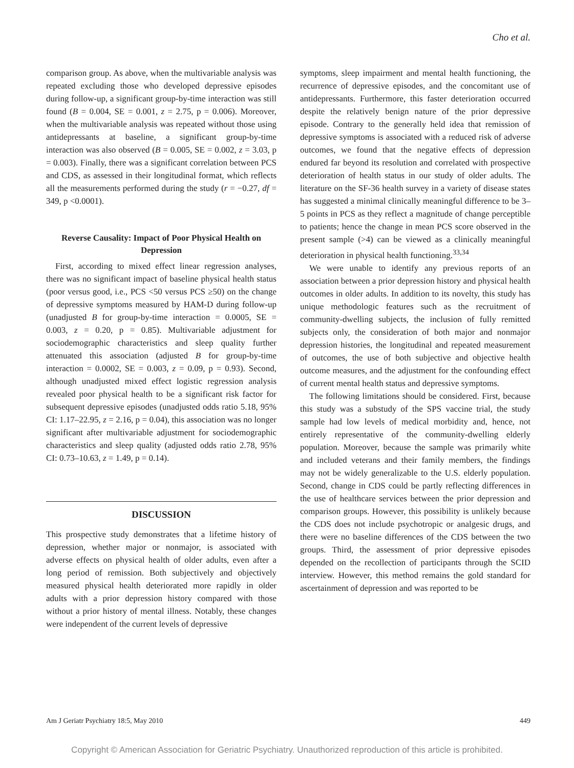Cho et al.
comparison group. As above, when the multivariable analysis was repeated excluding those who developed depressive episodes during follow-up, a significant group-by-time interaction was still found (B = 0.004, SE = 0.001, z = 2.75, p = 0.006). Moreover, when the multivariable analysis was repeated without those using antidepressants at baseline, a significant group-by-time interaction was also observed (B = 0.005, SE = 0.002, z = 3.03, p = 0.003). Finally, there was a significant correlation between PCS and CDS, as assessed in their longitudinal format, which reflects all the measurements performed during the study (r = −0.27, df = 349, p <0.0001).
Reverse Causality: Impact of Poor Physical Health on Depression
First, according to mixed effect linear regression analyses, there was no significant impact of baseline physical health status (poor versus good, i.e., PCS <50 versus PCS ≥50) on the change of depressive symptoms measured by HAM-D during follow-up (unadjusted B for group-by-time interaction = 0.0005, SE = 0.003, z = 0.20, p = 0.85). Multivariable adjustment for sociodemographic characteristics and sleep quality further attenuated this association (adjusted B for group-by-time interaction = 0.0002, SE = 0.003, z = 0.09, p = 0.93). Second, although unadjusted mixed effect logistic regression analysis revealed poor physical health to be a significant risk factor for subsequent depressive episodes (unadjusted odds ratio 5.18, 95% CI: 1.17–22.95, z = 2.16, p = 0.04), this association was no longer significant after multivariable adjustment for sociodemographic characteristics and sleep quality (adjusted odds ratio 2.78, 95% CI: 0.73–10.63, z = 1.49, p = 0.14).
DISCUSSION
This prospective study demonstrates that a lifetime history of depression, whether major or nonmajor, is associated with adverse effects on physical health of older adults, even after a long period of remission. Both subjectively and objectively measured physical health deteriorated more rapidly in older adults with a prior depression history compared with those without a prior history of mental illness. Notably, these changes were independent of the current levels of depressive
symptoms, sleep impairment and mental health functioning, the recurrence of depressive episodes, and the concomitant use of antidepressants. Furthermore, this faster deterioration occurred despite the relatively benign nature of the prior depressive episode. Contrary to the generally held idea that remission of depressive symptoms is associated with a reduced risk of adverse outcomes, we found that the negative effects of depression endured far beyond its resolution and correlated with prospective deterioration of health status in our study of older adults. The literature on the SF-36 health survey in a variety of disease states has suggested a minimal clinically meaningful difference to be 3–5 points in PCS as they reflect a magnitude of change perceptible to patients; hence the change in mean PCS score observed in the present sample (>4) can be viewed as a clinically meaningful deterioration in physical health functioning.<sup>33,34</sup>
We were unable to identify any previous reports of an association between a prior depression history and physical health outcomes in older adults. In addition to its novelty, this study has unique methodologic features such as the recruitment of community-dwelling subjects, the inclusion of fully remitted subjects only, the consideration of both major and nonmajor depression histories, the longitudinal and repeated measurement of outcomes, the use of both subjective and objective health outcome measures, and the adjustment for the confounding effect of current mental health status and depressive symptoms.
The following limitations should be considered. First, because this study was a substudy of the SPS vaccine trial, the study sample had low levels of medical morbidity and, hence, not entirely representative of the community-dwelling elderly population. Moreover, because the sample was primarily white and included veterans and their family members, the findings may not be widely generalizable to the U.S. elderly population. Second, change in CDS could be partly reflecting differences in the use of healthcare services between the prior depression and comparison groups. However, this possibility is unlikely because the CDS does not include psychotropic or analgesic drugs, and there were no baseline differences of the CDS between the two groups. Third, the assessment of prior depressive episodes depended on the recollection of participants through the SCID interview. However, this method remains the gold standard for ascertainment of depression and was reported to be
Am J Geriatr Psychiatry 18:5, May 2010 449
Copyright © American Association for Geriatric Psychiatry. Unauthorized reproduction of this article is prohibited.